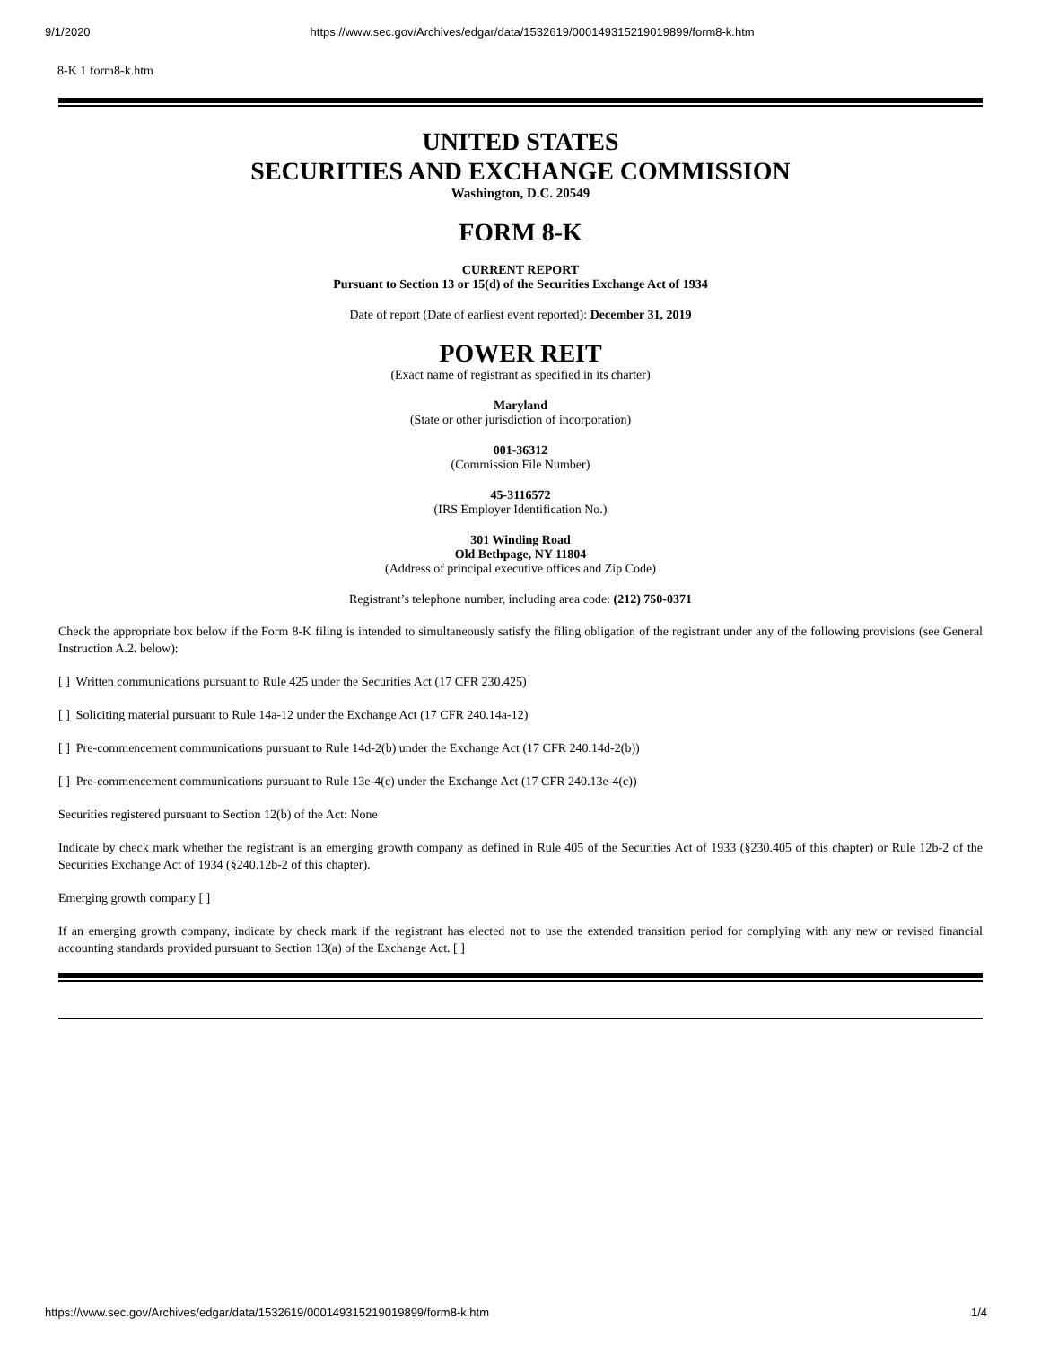9/1/2020 https://www.sec.gov/Archives/edgar/data/1532619/000149315219019899/form8-k.htm
8-K 1 form8-k.htm
UNITED STATES
SECURITIES AND EXCHANGE COMMISSION
Washington, D.C. 20549
FORM 8-K
CURRENT REPORT
Pursuant to Section 13 or 15(d) of the Securities Exchange Act of 1934
Date of report (Date of earliest event reported): December 31, 2019
POWER REIT
(Exact name of registrant as specified in its charter)
Maryland
(State or other jurisdiction of incorporation)
001-36312
(Commission File Number)
45-3116572
(IRS Employer Identification No.)
301 Winding Road
Old Bethpage, NY 11804
(Address of principal executive offices and Zip Code)
Registrant’s telephone number, including area code: (212) 750-0371
Check the appropriate box below if the Form 8-K filing is intended to simultaneously satisfy the filing obligation of the registrant under any of the following provisions (see General Instruction A.2. below):
[ ] Written communications pursuant to Rule 425 under the Securities Act (17 CFR 230.425)
[ ] Soliciting material pursuant to Rule 14a-12 under the Exchange Act (17 CFR 240.14a-12)
[ ] Pre-commencement communications pursuant to Rule 14d-2(b) under the Exchange Act (17 CFR 240.14d-2(b))
[ ] Pre-commencement communications pursuant to Rule 13e-4(c) under the Exchange Act (17 CFR 240.13e-4(c))
Securities registered pursuant to Section 12(b) of the Act: None
Indicate by check mark whether the registrant is an emerging growth company as defined in Rule 405 of the Securities Act of 1933 (§230.405 of this chapter) or Rule 12b-2 of the Securities Exchange Act of 1934 (§240.12b-2 of this chapter).
Emerging growth company [ ]
If an emerging growth company, indicate by check mark if the registrant has elected not to use the extended transition period for complying with any new or revised financial accounting standards provided pursuant to Section 13(a) of the Exchange Act. [ ]
https://www.sec.gov/Archives/edgar/data/1532619/000149315219019899/form8-k.htm 1/4